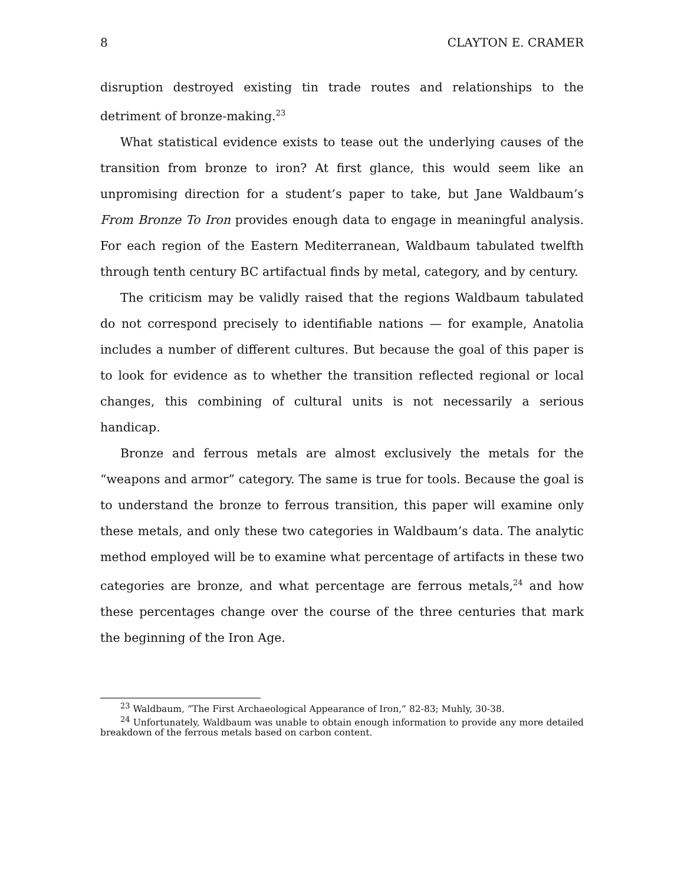8 CLAYTON E. CRAMER
disruption destroyed existing tin trade routes and relationships to the detriment of bronze-making.<sup>23</sup>
What statistical evidence exists to tease out the underlying causes of the transition from bronze to iron? At first glance, this would seem like an unpromising direction for a student’s paper to take, but Jane Waldbaum’s From Bronze To Iron provides enough data to engage in meaningful analysis. For each region of the Eastern Mediterranean, Waldbaum tabulated twelfth through tenth century BC artifactual finds by metal, category, and by century.
The criticism may be validly raised that the regions Waldbaum tabulated do not correspond precisely to identifiable nations — for example, Anatolia includes a number of different cultures. But because the goal of this paper is to look for evidence as to whether the transition reflected regional or local changes, this combining of cultural units is not necessarily a serious handicap.
Bronze and ferrous metals are almost exclusively the metals for the “weapons and armor” category. The same is true for tools. Because the goal is to understand the bronze to ferrous transition, this paper will examine only these metals, and only these two categories in Waldbaum’s data. The analytic method employed will be to examine what percentage of artifacts in these two categories are bronze, and what percentage are ferrous metals,<sup>24</sup> and how these percentages change over the course of the three centuries that mark the beginning of the Iron Age.
<sup>23</sup> Waldbaum, “The First Archaeological Appearance of Iron,” 82-83; Muhly, 30-38.
<sup>24</sup> Unfortunately, Waldbaum was unable to obtain enough information to provide any more detailed breakdown of the ferrous metals based on carbon content.